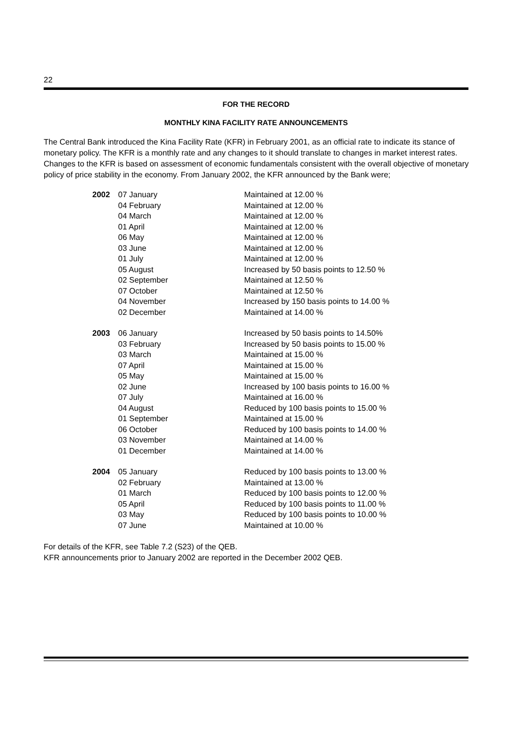22
FOR THE RECORD
MONTHLY KINA FACILITY RATE ANNOUNCEMENTS
The Central Bank introduced the Kina Facility Rate (KFR) in February 2001, as an official rate to indicate its stance of monetary policy. The KFR is a monthly rate and any changes to it should translate to changes in market interest rates. Changes to the KFR is based on assessment of economic fundamentals consistent with the overall objective of monetary policy of price stability in the economy. From January 2002, the KFR announced by the Bank were;
| 2002 | 07 January | Maintained at 12.00 % |
| | 04 February | Maintained at 12.00 % |
| | 04 March | Maintained at 12.00 % |
| | 01 April | Maintained at 12.00 % |
| | 06 May | Maintained at 12.00 % |
| | 03 June | Maintained at 12.00 % |
| | 01 July | Maintained at 12.00 % |
| | 05 August | Increased by 50 basis points to 12.50 % |
| | 02 September | Maintained at 12.50 % |
| | 07 October | Maintained at 12.50 % |
| | 04 November | Increased by 150 basis points to 14.00 % |
| | 02 December | Maintained at 14.00 % |
| 2003 | 06 January | Increased by 50 basis points to 14.50% |
| | 03 February | Increased by 50 basis points to 15.00 % |
| | 03 March | Maintained at 15.00 % |
| | 07 April | Maintained at 15.00 % |
| | 05 May | Maintained at 15.00 % |
| | 02 June | Increased by 100 basis points to 16.00 % |
| | 07 July | Maintained at 16.00 % |
| | 04 August | Reduced by 100 basis points to 15.00 % |
| | 01 September | Maintained at 15.00 % |
| | 06 October | Reduced by 100 basis points to 14.00 % |
| | 03 November | Maintained at 14.00 % |
| | 01 December | Maintained at 14.00 % |
| 2004 | 05 January | Reduced by 100 basis points to 13.00 % |
| | 02 February | Maintained at 13.00 % |
| | 01 March | Reduced by 100 basis points to 12.00 % |
| | 05 April | Reduced by 100 basis points to 11.00 % |
| | 03 May | Reduced by 100 basis points to 10.00 % |
| | 07 June | Maintained at 10.00 % |
For details of the KFR, see Table 7.2 (S23) of the QEB.
KFR announcements prior to January 2002 are reported in the December 2002 QEB.